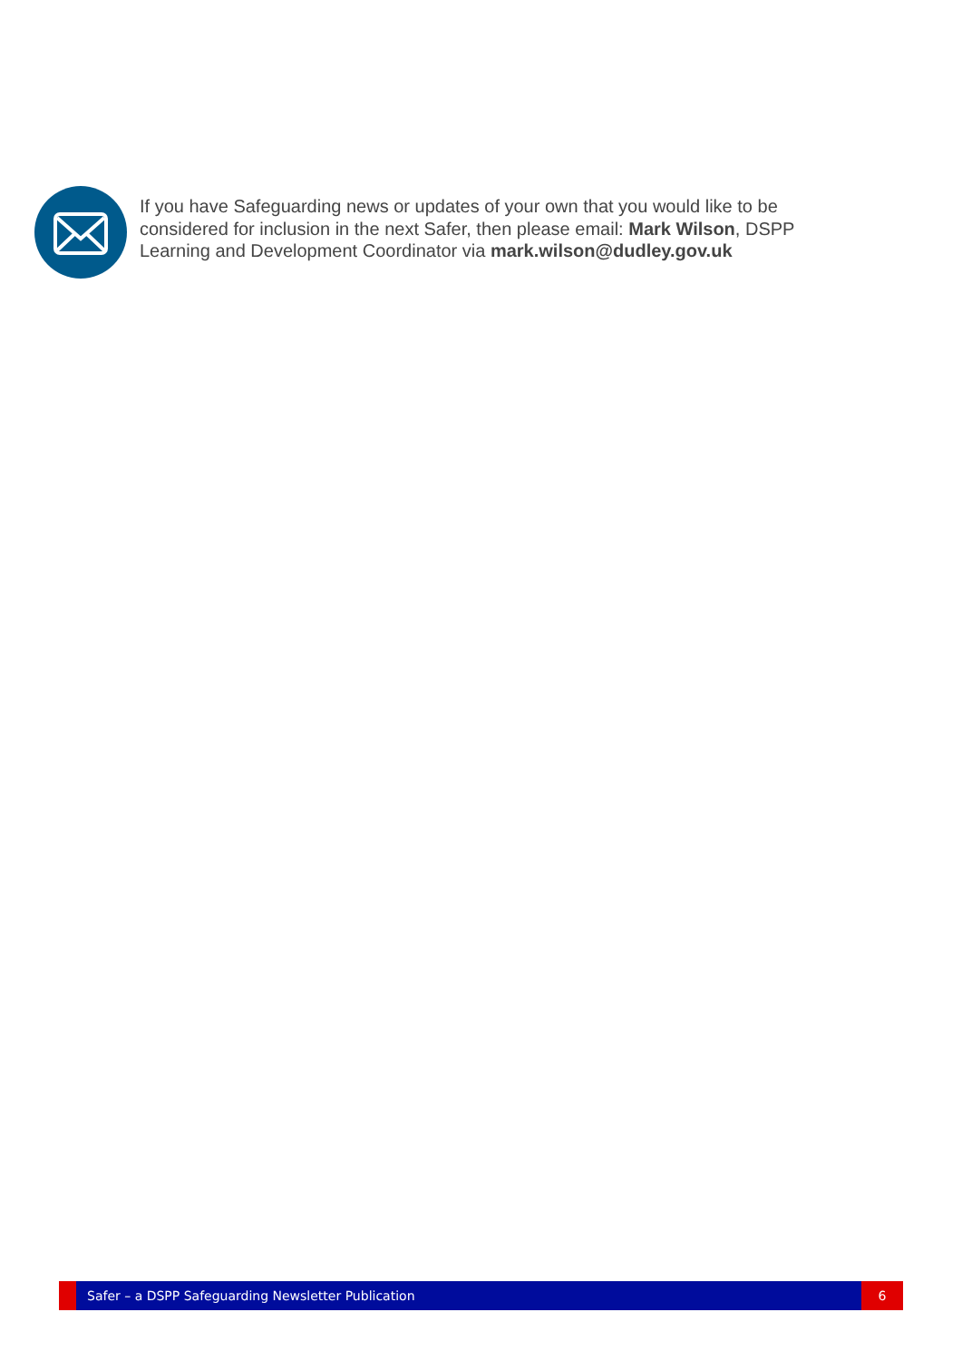If you have Safeguarding news or updates of your own that you would like to be considered for inclusion in the next Safer, then please email: Mark Wilson, DSPP Learning and Development Coordinator via mark.wilson@dudley.gov.uk
Safer – a DSPP Safeguarding Newsletter Publication
6